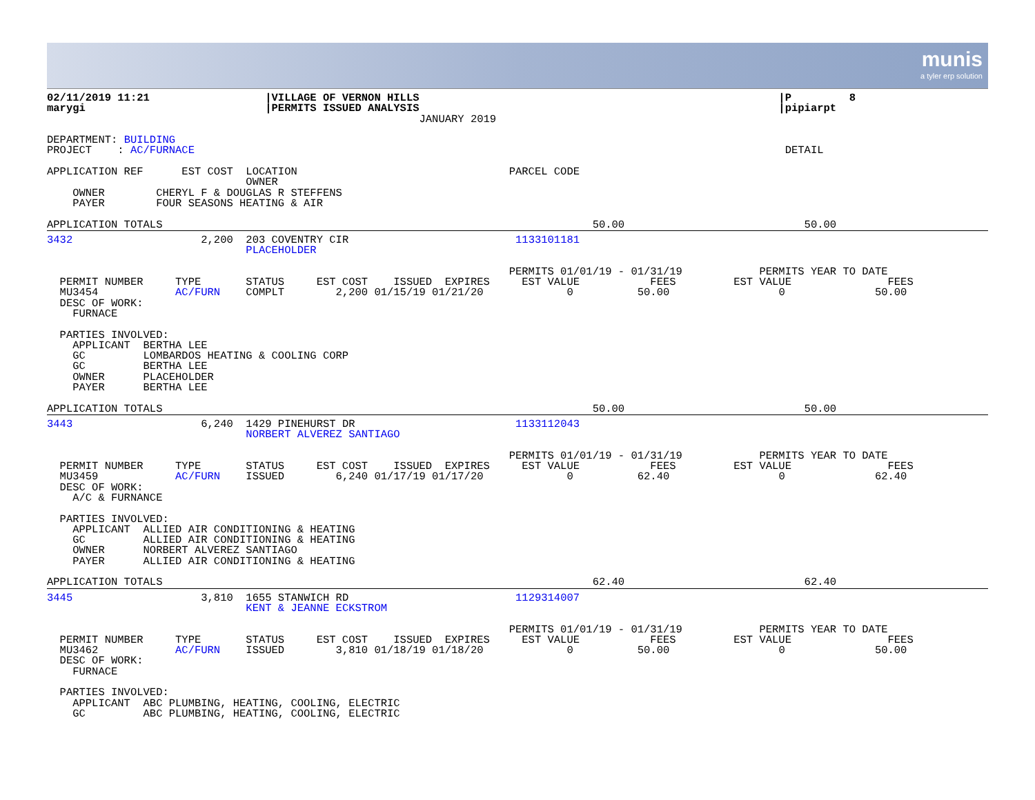munis
a tyler erp solution
02/11/2019 11:21                  |VILLAGE OF VERNON HILLS                                                        |P         8
marygi                            |PERMITS ISSUED ANALYSIS                                                        |pipiarpt
                                                          JANUARY 2019

DEPARTMENT: BUILDING
PROJECT    : AC/FURNACE                                                                                            DETAIL

APPLICATION REF      EST COST  LOCATION                                 PARCEL CODE
                               OWNER
    OWNER        CHERYL F & DOUGLAS R STEFFENS
    PAYER        FOUR SEASONS HEATING & AIR

APPLICATION TOTALS                                                                   50.00                            50.00
3432                    2,200  203 COVENTRY CIR                          1133101181
                               PLACEHOLDER

                                                                        PERMITS 01/01/19 - 01/31/19            PERMITS YEAR TO DATE
  PERMIT NUMBER     TYPE       STATUS     EST COST    ISSUED  EXPIRES     EST VALUE           FEES         EST VALUE               FEES
  MU3454            AC/FURN    COMPLT        2,200 01/15/19 01/21/20             0          50.00                 0              50.00
  DESC OF WORK:
    FURNACE

  PARTIES INVOLVED:
    APPLICANT  BERTHA LEE
    GC         LOMBARDOS HEATING & COOLING CORP
    GC         BERTHA LEE
    OWNER      PLACEHOLDER
    PAYER      BERTHA LEE

APPLICATION TOTALS                                                                   50.00                            50.00
3443                    6,240  1429 PINEHURST DR                         1133112043
                               NORBERT ALVEREZ SANTIAGO

                                                                        PERMITS 01/01/19 - 01/31/19            PERMITS YEAR TO DATE
  PERMIT NUMBER     TYPE       STATUS     EST COST    ISSUED  EXPIRES     EST VALUE           FEES         EST VALUE               FEES
  MU3459            AC/FURN    ISSUED        6,240 01/17/19 01/17/20             0          62.40                 0              62.40
  DESC OF WORK:
    A/C & FURNANCE

  PARTIES INVOLVED:
    APPLICANT  ALLIED AIR CONDITIONING & HEATING
    GC         ALLIED AIR CONDITIONING & HEATING
    OWNER      NORBERT ALVEREZ SANTIAGO
    PAYER      ALLIED AIR CONDITIONING & HEATING

APPLICATION TOTALS                                                                   62.40                            62.40
3445                    3,810  1655 STANWICH RD                          1129314007
                               KENT & JEANNE ECKSTROM

                                                                        PERMITS 01/01/19 - 01/31/19            PERMITS YEAR TO DATE
  PERMIT NUMBER     TYPE       STATUS     EST COST    ISSUED  EXPIRES     EST VALUE           FEES         EST VALUE               FEES
  MU3462            AC/FURN    ISSUED        3,810 01/18/19 01/18/20             0          50.00                 0              50.00
  DESC OF WORK:
    FURNACE

  PARTIES INVOLVED:
    APPLICANT  ABC PLUMBING, HEATING, COOLING, ELECTRIC
    GC         ABC PLUMBING, HEATING, COOLING, ELECTRIC